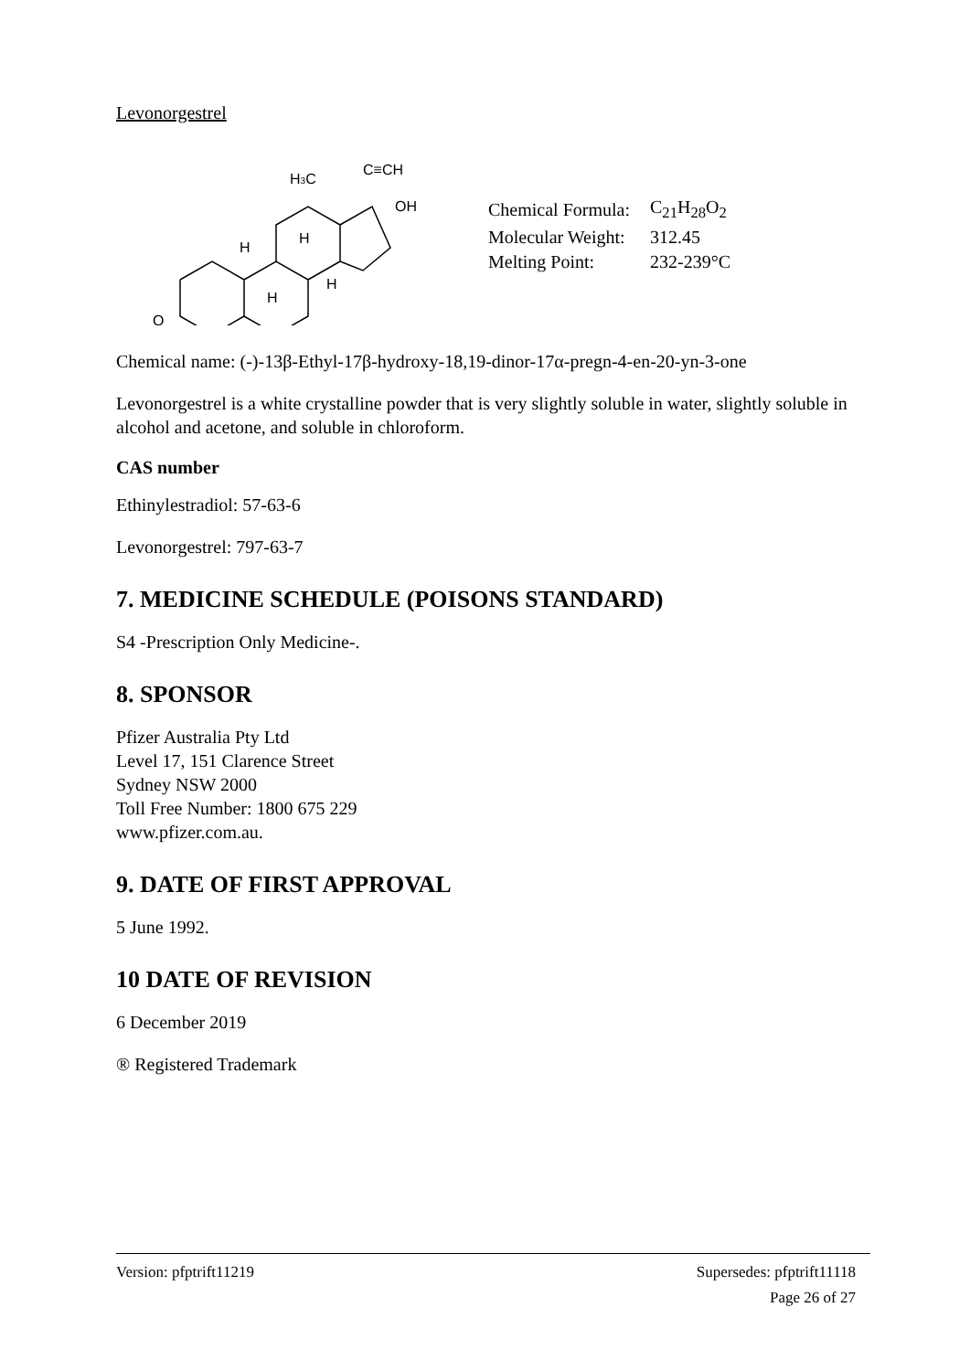Levonorgestrel
O
H
H
H
H
H3C
C≡CH
OH
| Chemical Formula: | C<sub>21</sub>H<sub>28</sub>O<sub>2</sub> |
| Molecular Weight: | 312.45 |
| Melting Point: | 232-239°C |
Chemical name: (-)-13β-Ethyl-17β-hydroxy-18,19-dinor-17α-pregn-4-en-20-yn-3-one
Levonorgestrel is a white crystalline powder that is very slightly soluble in water, slightly soluble in alcohol and acetone, and soluble in chloroform.
CAS number
Ethinylestradiol: 57-63-6
Levonorgestrel: 797-63-7
7. MEDICINE SCHEDULE (POISONS STANDARD)
S4 -Prescription Only Medicine-.
8. SPONSOR
Pfizer Australia Pty Ltd
Level 17, 151 Clarence Street
Sydney NSW 2000
Toll Free Number: 1800 675 229
www.pfizer.com.au.
9. DATE OF FIRST APPROVAL
5 June 1992.
10 DATE OF REVISION
6 December 2019
® Registered Trademark
Version: pfptrift11219 Supersedes: pfptrift11118
Page 26 of 27